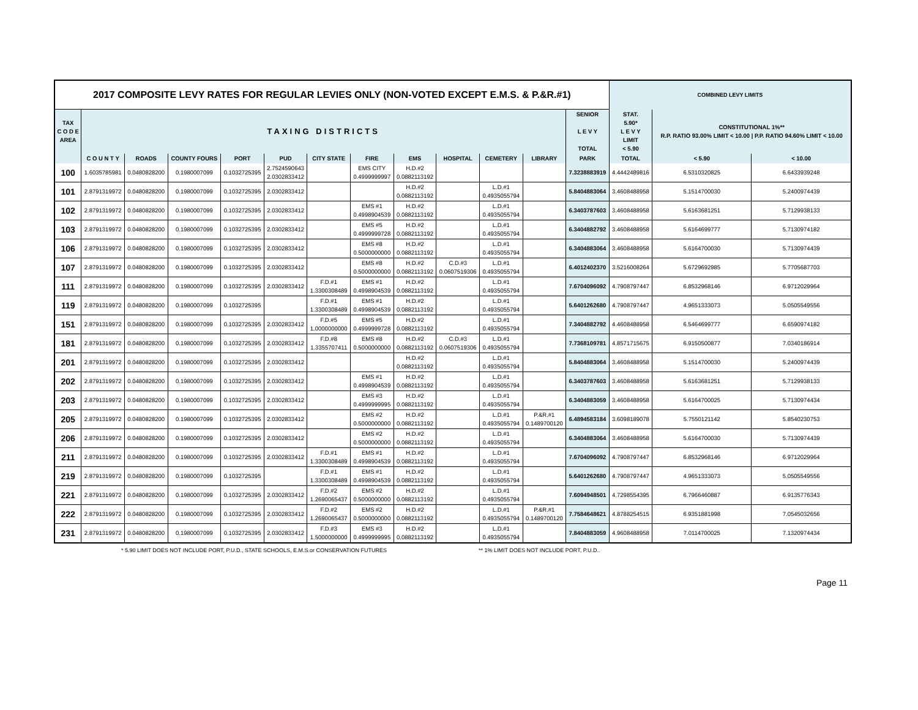| 2017 COMPOSITE LEVY RATES FOR REGULAR LEVIES ONLY (NON-VOTED EXCEPT E.M.S. & P.&R.#1) | | | | | | | | | | | | | COMBINED LEVY LIMITS | | |
| --- | --- | --- | --- | --- | --- | --- | --- | --- | --- | --- | --- | --- | --- | --- | --- |
| TAX C O D E AREA | TAXING DISTRICTS | | | | | | | | | | | SENIOR L E V Y TOTAL | STAT. 5.90* L E V Y LIMIT < 5.90 | CONSTITUTIONAL 1%** R.P. RATIO 93.00% LIMIT < 10.00 / P.P. RATIO 94.60% LIMIT < 10.00 | |
| | C O U N T Y | ROADS | COUNTY FOURS | PORT | PUD | CITY STATE | FIRE | EMS | HOSPITAL | CEMETERY | LIBRARY | PARK | TOTAL | < 5.90 | < 10.00 |
| 100 | 1.6035785981 | 0.0480828200 | 0.1980007099 | 0.1032725395 | 2.7524590643 2.0302833412 | | EMS CITY 0.4999999997 | H.D.#2 0.0882113192 | | | | 7.3238883919 | 4.4442489816 | 6.5310320825 | 6.6433939248 |
| 101 | 2.8791319972 | 0.0480828200 | 0.1980007099 | 0.1032725395 | 2.0302833412 | | | H.D.#2 0.0882113192 | | L.D.#1 0.4935055794 | | 5.8404883064 | 3.4608488958 | 5.1514700030 | 5.2400974439 |
| 102 | 2.8791319972 | 0.0480828200 | 0.1980007099 | 0.1032725395 | 2.0302833412 | | EMS #1 0.4998904539 | H.D.#2 0.0882113192 | | L.D.#1 0.4935055794 | | 6.3403787603 | 3.4608488958 | 5.6163681251 | 5.7129938133 |
| 103 | 2.8791319972 | 0.0480828200 | 0.1980007099 | 0.1032725395 | 2.0302833412 | | EMS #5 0.4999999728 | H.D.#2 0.0882113192 | | L.D.#1 0.4935055794 | | 6.3404882792 | 3.4608488958 | 5.6164699777 | 5.7130974182 |
| 106 | 2.8791319972 | 0.0480828200 | 0.1980007099 | 0.1032725395 | 2.0302833412 | | EMS #8 0.5000000000 | H.D.#2 0.0882113192 | | L.D.#1 0.4935055794 | | 6.3404883064 | 3.4608488958 | 5.6164700030 | 5.7130974439 |
| 107 | 2.8791319972 | 0.0480828200 | 0.1980007099 | 0.1032725395 | 2.0302833412 | | EMS #8 0.5000000000 | H.D.#2 0.0882113192 | C.D.#3 0.0607519306 | L.D.#1 0.4935055794 | | 6.4012402370 | 3.5216008264 | 5.6729692985 | 5.7705687703 |
| 111 | 2.8791319972 | 0.0480828200 | 0.1980007099 | 0.1032725395 | 2.0302833412 | F.D.#1 1.3300308489 | EMS #1 0.4998904539 | H.D.#2 0.0882113192 | | L.D.#1 0.4935055794 | | 7.6704096092 | 4.7908797447 | 6.8532968146 | 6.9712029964 |
| 119 | 2.8791319972 | 0.0480828200 | 0.1980007099 | 0.1032725395 | | F.D.#1 1.3300308489 | EMS #1 0.4998904539 | H.D.#2 0.0882113192 | | L.D.#1 0.4935055794 | | 5.6401262680 | 4.7908797447 | 4.9651333073 | 5.0505549556 |
| 151 | 2.8791319972 | 0.0480828200 | 0.1980007099 | 0.1032725395 | 2.0302833412 | F.D.#5 1.0000000000 | EMS #5 0.4999999728 | H.D.#2 0.0882113192 | | L.D.#1 0.4935055794 | | 7.3404882792 | 4.4608488958 | 6.5464699777 | 6.6590974182 |
| 181 | 2.8791319972 | 0.0480828200 | 0.1980007099 | 0.1032725395 | 2.0302833412 | F.D.#8 1.3355707411 | EMS #8 0.5000000000 | H.D.#2 0.0882113192 | C.D.#3 0.0607519306 | L.D.#1 0.4935055794 | | 7.7368109781 | 4.8571715675 | 6.9150500877 | 7.0340186914 |
| 201 | 2.8791319972 | 0.0480828200 | 0.1980007099 | 0.1032725395 | 2.0302833412 | | | H.D.#2 0.0882113192 | | L.D.#1 0.4935055794 | | 5.8404883064 | 3.4608488958 | 5.1514700030 | 5.2400974439 |
| 202 | 2.8791319972 | 0.0480828200 | 0.1980007099 | 0.1032725395 | 2.0302833412 | | EMS #1 0.4998904539 | H.D.#2 0.0882113192 | | L.D.#1 0.4935055794 | | 6.3403787603 | 3.4608488958 | 5.6163681251 | 5.7129938133 |
| 203 | 2.8791319972 | 0.0480828200 | 0.1980007099 | 0.1032725395 | 2.0302833412 | | EMS #3 0.4999999995 | H.D.#2 0.0882113192 | | L.D.#1 0.4935055794 | | 6.3404883059 | 3.4608488958 | 5.6164700025 | 5.7130974434 |
| 205 | 2.8791319972 | 0.0480828200 | 0.1980007099 | 0.1032725395 | 2.0302833412 | | EMS #2 0.5000000000 | H.D.#2 0.0882113192 | | L.D.#1 0.4935055794 | P.&R.#1 0.1489700120 | 6.4894583184 | 3.6098189078 | 5.7550121142 | 5.8540230753 |
| 206 | 2.8791319972 | 0.0480828200 | 0.1980007099 | 0.1032725395 | 2.0302833412 | | EMS #2 0.5000000000 | H.D.#2 0.0882113192 | | L.D.#1 0.4935055794 | | 6.3404883064 | 3.4608488958 | 5.6164700030 | 5.7130974439 |
| 211 | 2.8791319972 | 0.0480828200 | 0.1980007099 | 0.1032725395 | 2.0302833412 | F.D.#1 1.3300308489 | EMS #1 0.4998904539 | H.D.#2 0.0882113192 | | L.D.#1 0.4935055794 | | 7.6704096092 | 4.7908797447 | 6.8532968146 | 6.9712029964 |
| 219 | 2.8791319972 | 0.0480828200 | 0.1980007099 | 0.1032725395 | | F.D.#1 1.3300308489 | EMS #1 0.4998904539 | H.D.#2 0.0882113192 | | L.D.#1 0.4935055794 | | 5.6401262680 | 4.7908797447 | 4.9651333073 | 5.0505549556 |
| 221 | 2.8791319972 | 0.0480828200 | 0.1980007099 | 0.1032725395 | 2.0302833412 | F.D.#2 1.2690065437 | EMS #2 0.5000000000 | H.D.#2 0.0882113192 | | L.D.#1 0.4935055794 | | 7.6094948501 | 4.7298554395 | 6.7966460887 | 6.9135776343 |
| 222 | 2.8791319972 | 0.0480828200 | 0.1980007099 | 0.1032725395 | 2.0302833412 | F.D.#2 1.2690065437 | EMS #2 0.5000000000 | H.D.#2 0.0882113192 | | L.D.#1 0.4935055794 | P.&R.#1 0.1489700120 | 7.7584648621 | 4.8788254515 | 6.9351881998 | 7.0545032656 |
| 231 | 2.8791319972 | 0.0480828200 | 0.1980007099 | 0.1032725395 | 2.0302833412 | F.D.#3 1.5000000000 | EMS #3 0.4999999995 | H.D.#2 0.0882113192 | | L.D.#1 0.4935055794 | | 7.8404883059 | 4.9608488958 | 7.0114700025 | 7.1320974434 |
* 5.90 LIMIT DOES NOT INCLUDE PORT, P.U.D., STATE SCHOOLS, E.M.S.or CONSERVATION FUTURES ** 1% LIMIT DOES NOT INCLUDE PORT, P.U.D..
Page 11